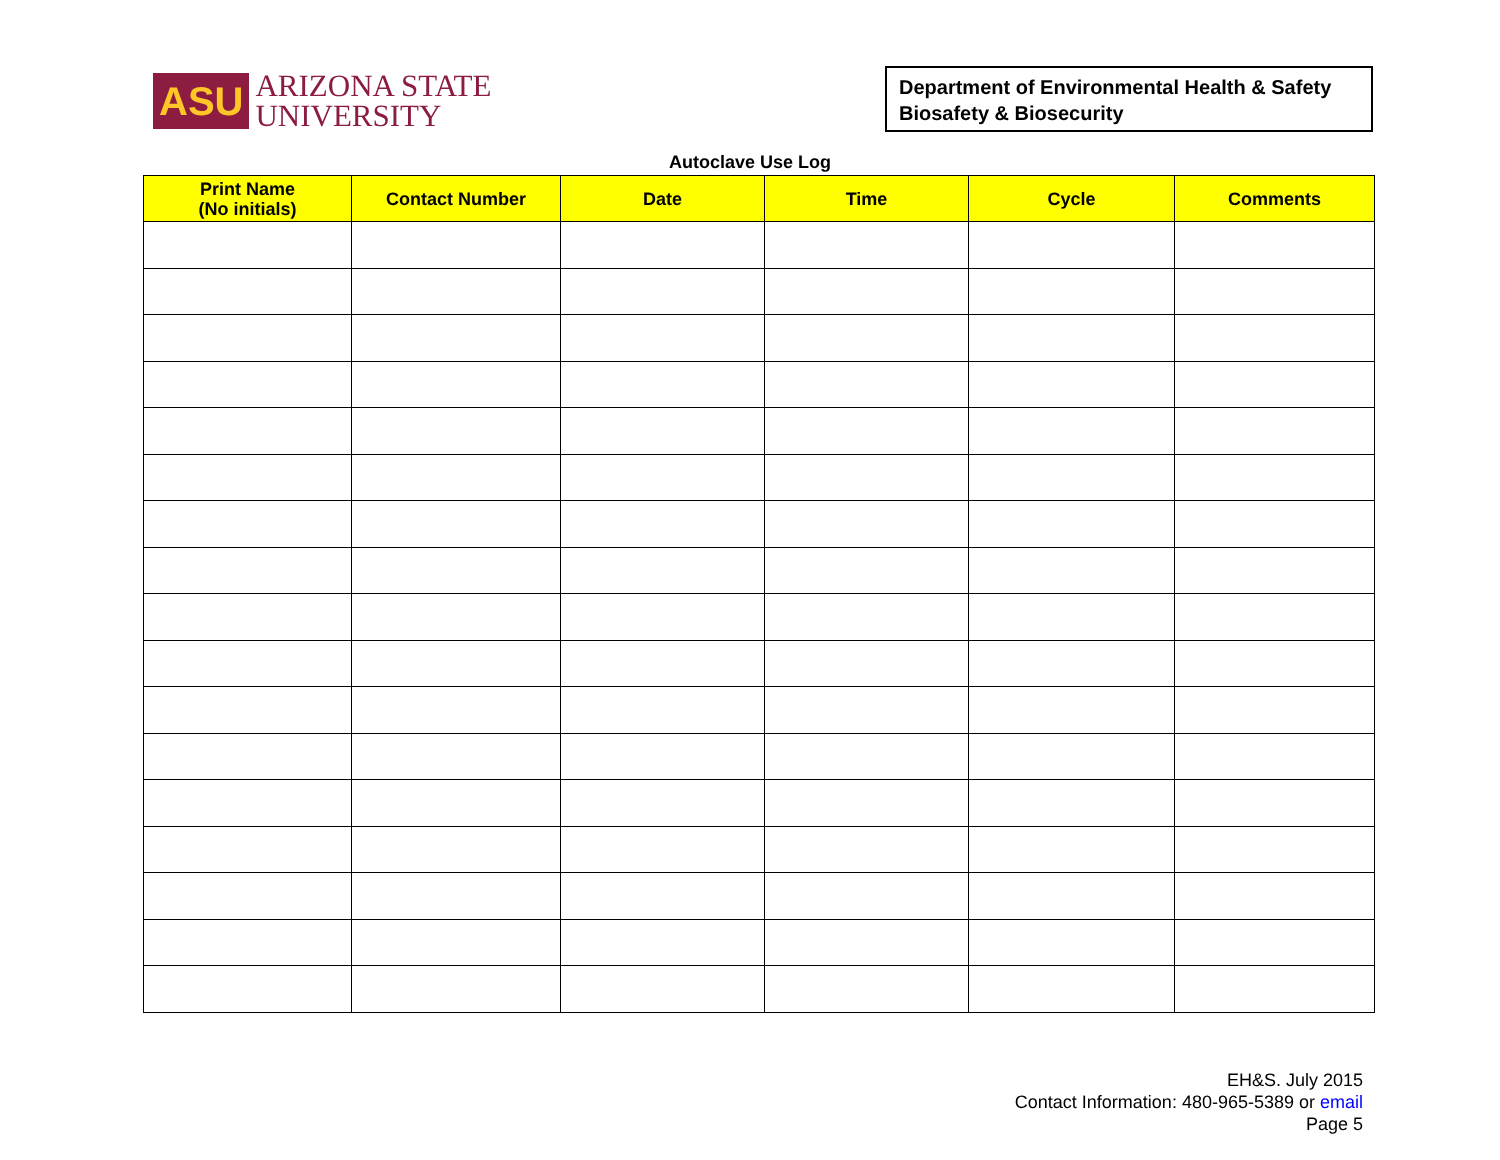ASU
ARIZONA STATE
UNIVERSITY
Department of Environmental Health & Safety
Biosafety & Biosecurity
Autoclave Use Log
| Print Name (No initials) | Contact Number | Date | Time | Cycle | Comments |
| --- | --- | --- | --- | --- | --- |
EH&S. July 2015
Contact Information: 480-965-5389 or email
Page 5